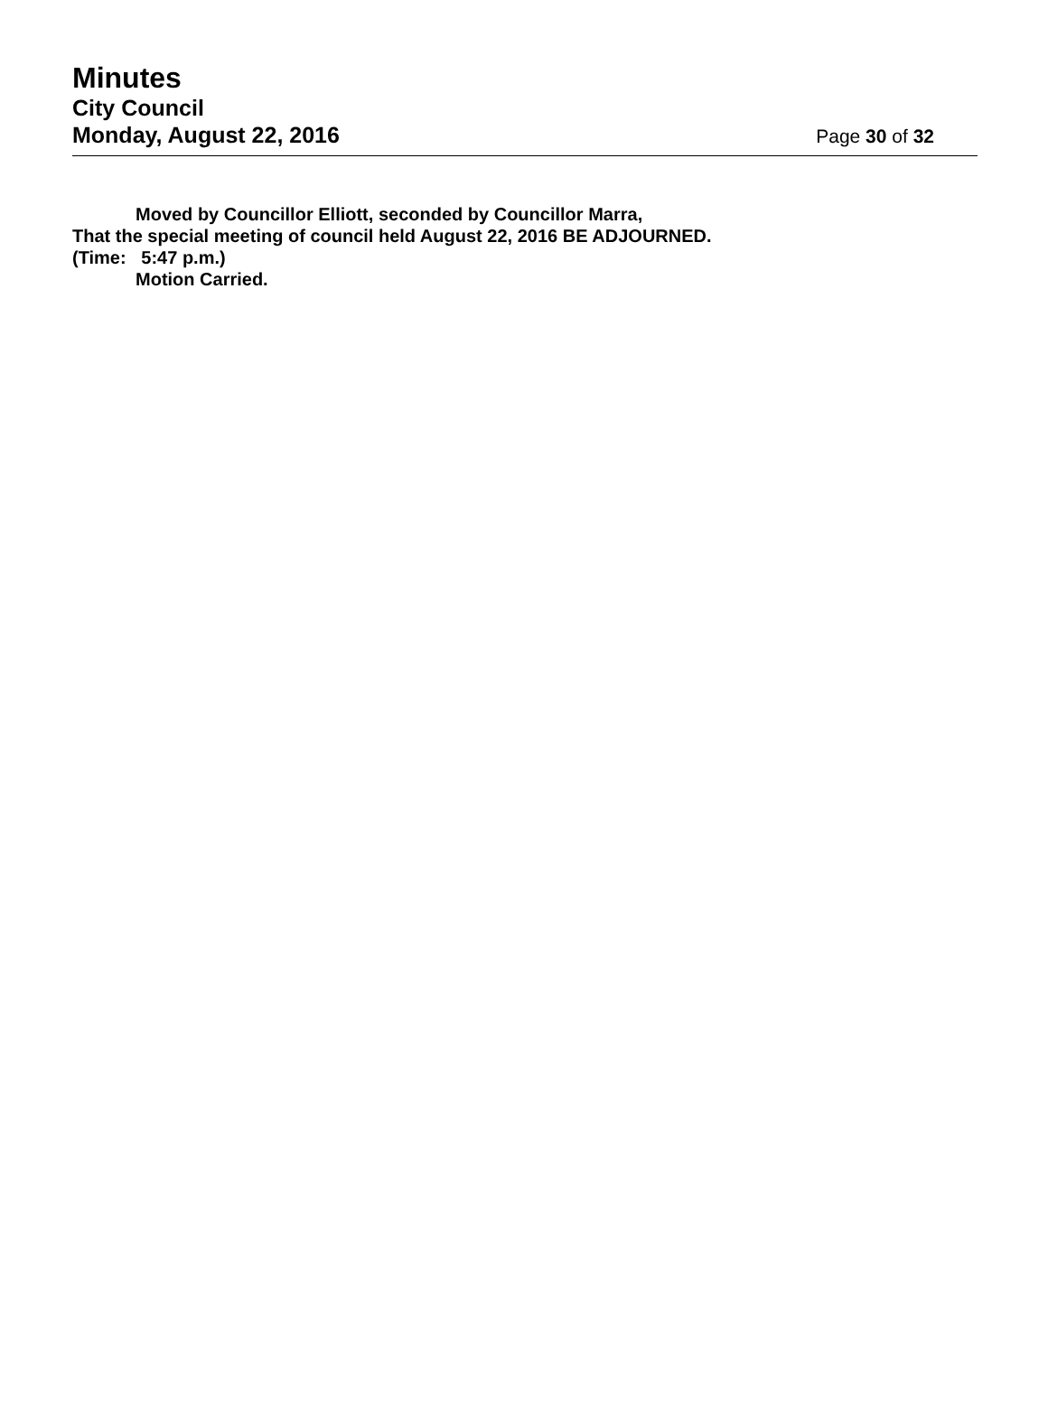Minutes
City Council
Monday, August 22, 2016 Page 30 of 32
Moved by Councillor Elliott, seconded by Councillor Marra,
That the special meeting of council held August 22, 2016 BE ADJOURNED.
(Time: 5:47 p.m.)
Motion Carried.